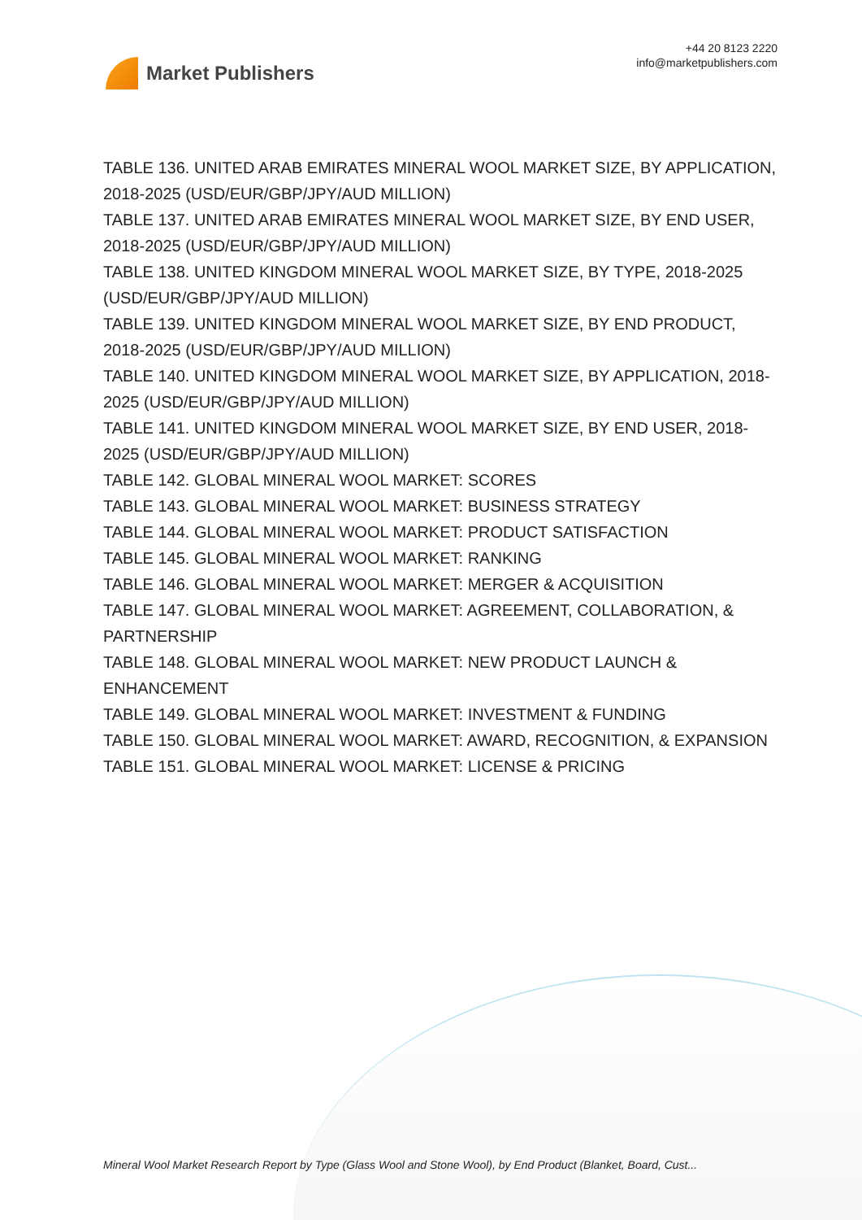Market Publishers
+44 20 8123 2220
info@marketpublishers.com
TABLE 136. UNITED ARAB EMIRATES MINERAL WOOL MARKET SIZE, BY APPLICATION, 2018-2025 (USD/EUR/GBP/JPY/AUD MILLION)
TABLE 137. UNITED ARAB EMIRATES MINERAL WOOL MARKET SIZE, BY END USER, 2018-2025 (USD/EUR/GBP/JPY/AUD MILLION)
TABLE 138. UNITED KINGDOM MINERAL WOOL MARKET SIZE, BY TYPE, 2018-2025 (USD/EUR/GBP/JPY/AUD MILLION)
TABLE 139. UNITED KINGDOM MINERAL WOOL MARKET SIZE, BY END PRODUCT, 2018-2025 (USD/EUR/GBP/JPY/AUD MILLION)
TABLE 140. UNITED KINGDOM MINERAL WOOL MARKET SIZE, BY APPLICATION, 2018-2025 (USD/EUR/GBP/JPY/AUD MILLION)
TABLE 141. UNITED KINGDOM MINERAL WOOL MARKET SIZE, BY END USER, 2018-2025 (USD/EUR/GBP/JPY/AUD MILLION)
TABLE 142. GLOBAL MINERAL WOOL MARKET: SCORES
TABLE 143. GLOBAL MINERAL WOOL MARKET: BUSINESS STRATEGY
TABLE 144. GLOBAL MINERAL WOOL MARKET: PRODUCT SATISFACTION
TABLE 145. GLOBAL MINERAL WOOL MARKET: RANKING
TABLE 146. GLOBAL MINERAL WOOL MARKET: MERGER & ACQUISITION
TABLE 147. GLOBAL MINERAL WOOL MARKET: AGREEMENT, COLLABORATION, & PARTNERSHIP
TABLE 148. GLOBAL MINERAL WOOL MARKET: NEW PRODUCT LAUNCH & ENHANCEMENT
TABLE 149. GLOBAL MINERAL WOOL MARKET: INVESTMENT & FUNDING
TABLE 150. GLOBAL MINERAL WOOL MARKET: AWARD, RECOGNITION, & EXPANSION
TABLE 151. GLOBAL MINERAL WOOL MARKET: LICENSE & PRICING
Mineral Wool Market Research Report by Type (Glass Wool and Stone Wool), by End Product (Blanket, Board, Cust...